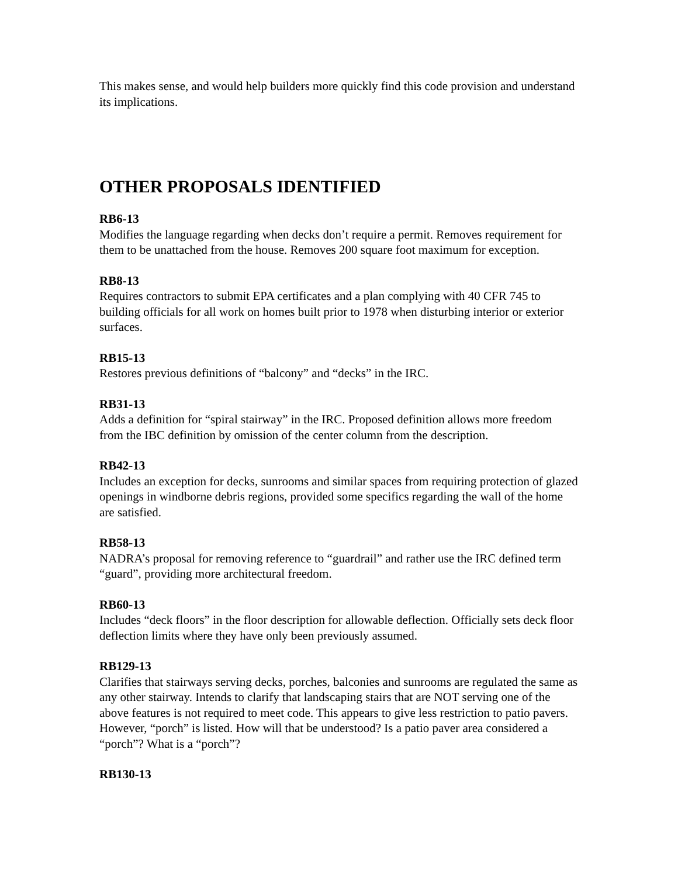This makes sense, and would help builders more quickly find this code provision and understand its implications.
OTHER PROPOSALS IDENTIFIED
RB6-13
Modifies the language regarding when decks don’t require a permit. Removes requirement for them to be unattached from the house. Removes 200 square foot maximum for exception.
RB8-13
Requires contractors to submit EPA certificates and a plan complying with 40 CFR 745 to building officials for all work on homes built prior to 1978 when disturbing interior or exterior surfaces.
RB15-13
Restores previous definitions of “balcony” and “decks” in the IRC.
RB31-13
Adds a definition for “spiral stairway” in the IRC. Proposed definition allows more freedom from the IBC definition by omission of the center column from the description.
RB42-13
Includes an exception for decks, sunrooms and similar spaces from requiring protection of glazed openings in windborne debris regions, provided some specifics regarding the wall of the home are satisfied.
RB58-13
NADRA’s proposal for removing reference to “guardrail” and rather use the IRC defined term “guard”, providing more architectural freedom.
RB60-13
Includes “deck floors” in the floor description for allowable deflection. Officially sets deck floor deflection limits where they have only been previously assumed.
RB129-13
Clarifies that stairways serving decks, porches, balconies and sunrooms are regulated the same as any other stairway. Intends to clarify that landscaping stairs that are NOT serving one of the above features is not required to meet code. This appears to give less restriction to patio pavers. However, “porch” is listed. How will that be understood? Is a patio paver area considered a “porch”? What is a “porch”?
RB130-13